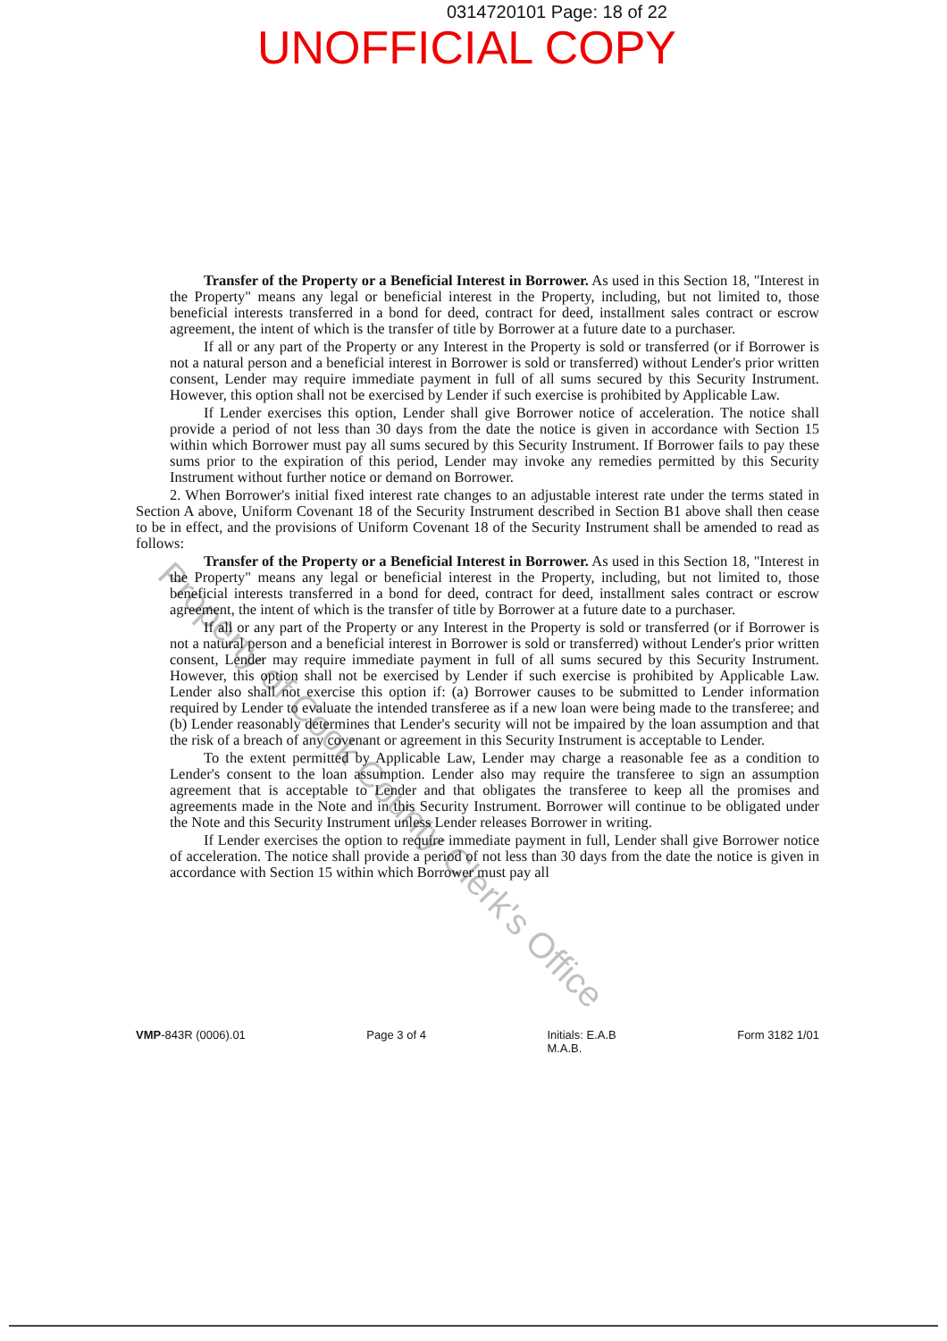0314720101 Page: 18 of 22
UNOFFICIAL COPY
Transfer of the Property or a Beneficial Interest in Borrower. As used in this Section 18, "Interest in the Property" means any legal or beneficial interest in the Property, including, but not limited to, those beneficial interests transferred in a bond for deed, contract for deed, installment sales contract or escrow agreement, the intent of which is the transfer of title by Borrower at a future date to a purchaser.
If all or any part of the Property or any Interest in the Property is sold or transferred (or if Borrower is not a natural person and a beneficial interest in Borrower is sold or transferred) without Lender's prior written consent, Lender may require immediate payment in full of all sums secured by this Security Instrument. However, this option shall not be exercised by Lender if such exercise is prohibited by Applicable Law.
If Lender exercises this option, Lender shall give Borrower notice of acceleration. The notice shall provide a period of not less than 30 days from the date the notice is given in accordance with Section 15 within which Borrower must pay all sums secured by this Security Instrument. If Borrower fails to pay these sums prior to the expiration of this period, Lender may invoke any remedies permitted by this Security Instrument without further notice or demand on Borrower.
2. When Borrower's initial fixed interest rate changes to an adjustable interest rate under the terms stated in Section A above, Uniform Covenant 18 of the Security Instrument described in Section B1 above shall then cease to be in effect, and the provisions of Uniform Covenant 18 of the Security Instrument shall be amended to read as follows:
Transfer of the Property or a Beneficial Interest in Borrower. As used in this Section 18, "Interest in the Property" means any legal or beneficial interest in the Property, including, but not limited to, those beneficial interests transferred in a bond for deed, contract for deed, installment sales contract or escrow agreement, the intent of which is the transfer of title by Borrower at a future date to a purchaser.
If all or any part of the Property or any Interest in the Property is sold or transferred (or if Borrower is not a natural person and a beneficial interest in Borrower is sold or transferred) without Lender's prior written consent, Lender may require immediate payment in full of all sums secured by this Security Instrument. However, this option shall not be exercised by Lender if such exercise is prohibited by Applicable Law. Lender also shall not exercise this option if: (a) Borrower causes to be submitted to Lender information required by Lender to evaluate the intended transferee as if a new loan were being made to the transferee; and (b) Lender reasonably determines that Lender's security will not be impaired by the loan assumption and that the risk of a breach of any covenant or agreement in this Security Instrument is acceptable to Lender.
To the extent permitted by Applicable Law, Lender may charge a reasonable fee as a condition to Lender's consent to the loan assumption. Lender also may require the transferee to sign an assumption agreement that is acceptable to Lender and that obligates the transferee to keep all the promises and agreements made in the Note and in this Security Instrument. Borrower will continue to be obligated under the Note and this Security Instrument unless Lender releases Borrower in writing.
If Lender exercises the option to require immediate payment in full, Lender shall give Borrower notice of acceleration. The notice shall provide a period of not less than 30 days from the date the notice is given in accordance with Section 15 within which Borrower must pay all
VMP-843R (0006).01 Page 3 of 4 Initials: E.A.B
M.A.B. Form 3182 1/01
Property of Cook County Clerk's Office